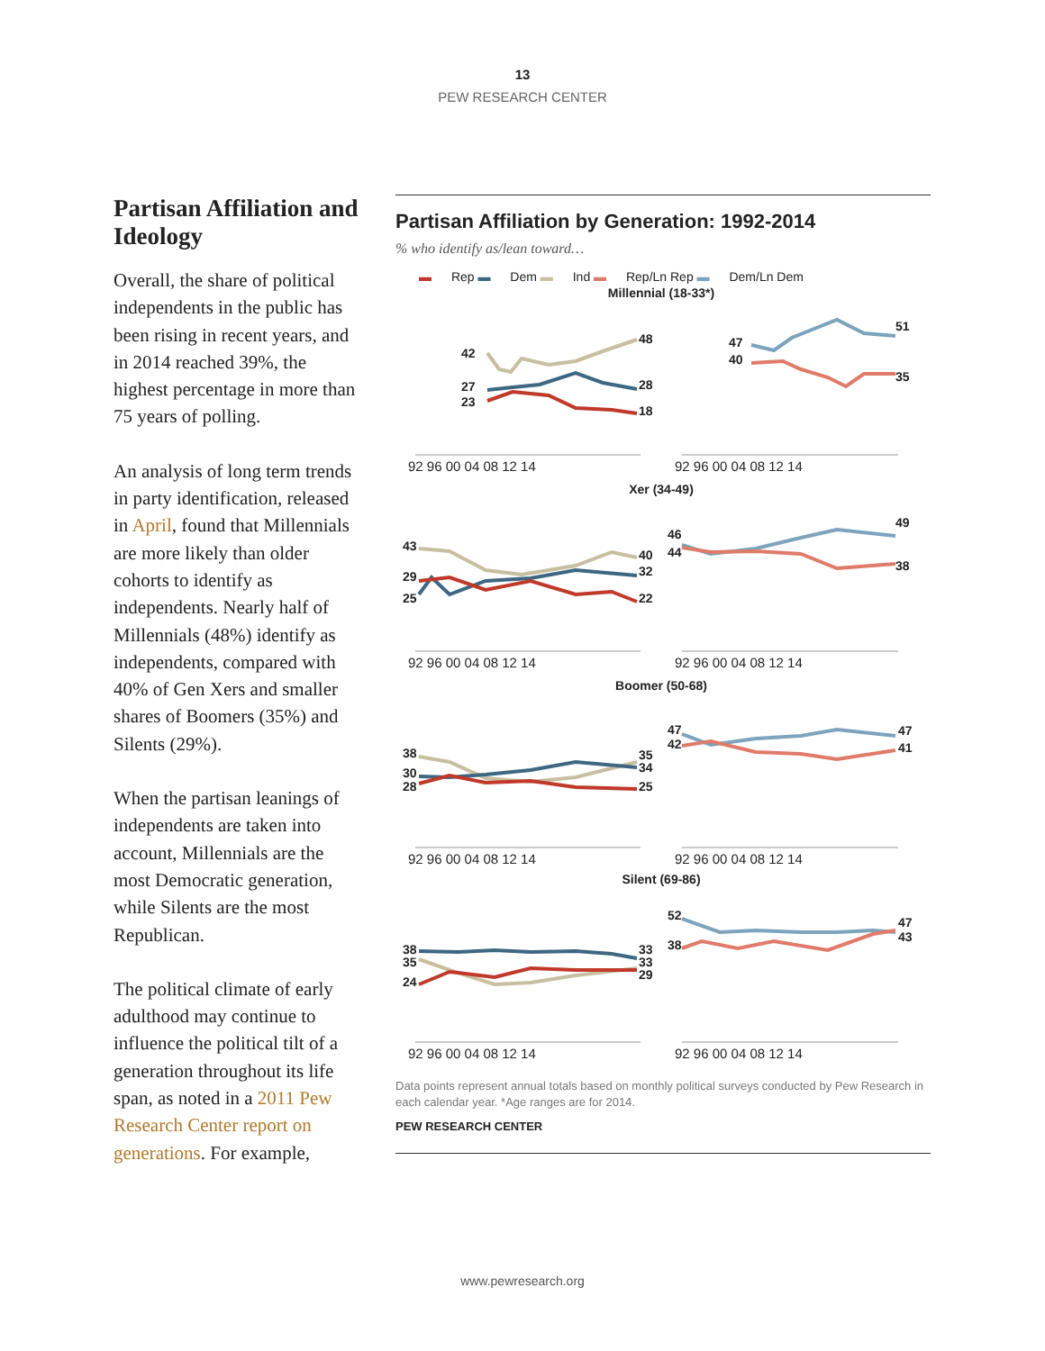13
PEW RESEARCH CENTER
Partisan Affiliation and Ideology
Overall, the share of political independents in the public has been rising in recent years, and in 2014 reached 39%, the highest percentage in more than 75 years of polling.
An analysis of long term trends in party identification, released in April, found that Millennials are more likely than older cohorts to identify as independents. Nearly half of Millennials (48%) identify as independents, compared with 40% of Gen Xers and smaller shares of Boomers (35%) and Silents (29%).
When the partisan leanings of independents are taken into account, Millennials are the most Democratic generation, while Silents are the most Republican.
The political climate of early adulthood may continue to influence the political tilt of a generation throughout its life span, as noted in a 2011 Pew Research Center report on generations. For example,
Partisan Affiliation by Generation: 1992-2014
% who identify as/lean toward…
▬ Rep ▬ Dem ▬ Ind ▬ Rep/Ln Rep ▬ Dem/Ln Dem
Millennial (18-33*)
Xer (34-49)
Boomer (50-68)
Silent (69-86)
92 96 00 04 08 12 14
92 96 00 04 08 12 14
92 96 00 04 08 12 14
92 96 00 04 08 12 14
92 96 00 04 08 12 14
92 96 00 04 08 12 14
92 96 00 04 08 12 14
92 96 00 04 08 12 14
42
27
23
48
28
18
47
40
51
35
43
29
25
40
32
22
46
44
49
38
38
30
28
35
34
25
47
42
47
41
38
35
24
33
33
29
52
38
47
43
Data points represent annual totals based on monthly political surveys conducted by Pew Research in each calendar year. *Age ranges are for 2014.
PEW RESEARCH CENTER
www.pewresearch.org